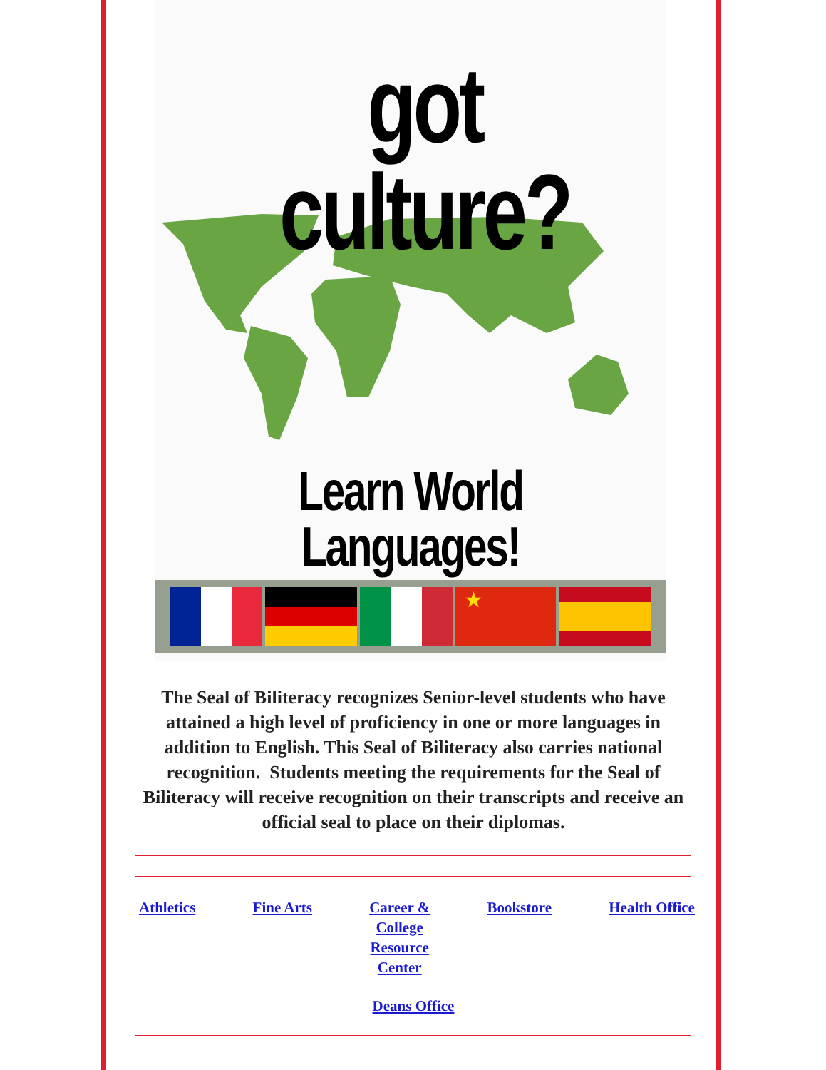got culture?
Learn World Languages!
★
The Seal of Biliteracy recognizes Senior-level students who have attained a high level of proficiency in one or more languages in addition to English. This Seal of Biliteracy also carries national recognition. Students meeting the requirements for the Seal of Biliteracy will receive recognition on their transcripts and receive an official seal to place on their diplomas.
Athletics Fine Arts Career &
College
Resource
Center
Bookstore Health Office
Deans Office